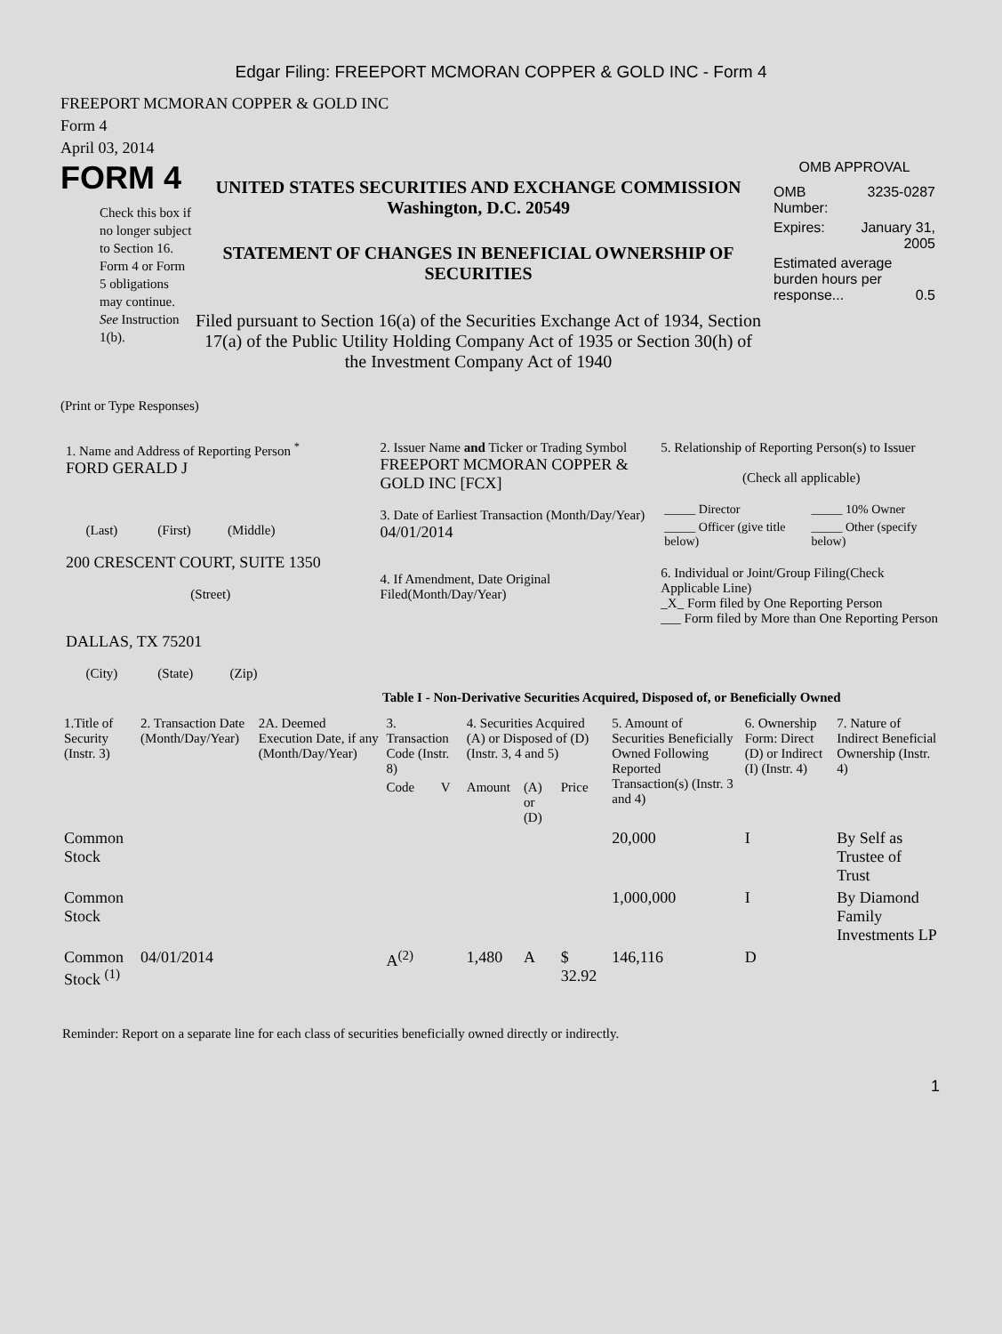Edgar Filing: FREEPORT MCMORAN COPPER & GOLD INC - Form 4
FREEPORT MCMORAN COPPER & GOLD INC
Form 4
April 03, 2014
FORM 4
Check this box if no longer subject to Section 16. Form 4 or Form 5 obligations may continue. See Instruction 1(b).
UNITED STATES SECURITIES AND EXCHANGE COMMISSION
Washington, D.C. 20549
STATEMENT OF CHANGES IN BENEFICIAL OWNERSHIP OF SECURITIES
Filed pursuant to Section 16(a) of the Securities Exchange Act of 1934, Section 17(a) of the Public Utility Holding Company Act of 1935 or Section 30(h) of the Investment Company Act of 1940
OMB APPROVAL
| OMB Number: | 3235-0287 |
| Expires: | January 31, 2005 |
| Estimated average burden hours per response... 0.5 | |
(Print or Type Responses)
1. Name and Address of Reporting Person <sup>*</sup>
FORD GERALD J
(Last) (First) (Middle)
200 CRESCENT COURT, SUITE 1350
(Street)
DALLAS, TX 75201
(City) (State) (Zip)
2. Issuer Name and Ticker or Trading Symbol
FREEPORT MCMORAN COPPER & GOLD INC [FCX]
3. Date of Earliest Transaction (Month/Day/Year)
04/01/2014
4. If Amendment, Date Original Filed(Month/Day/Year)
5. Relationship of Reporting Person(s) to Issuer
(Check all applicable)
| _____ Director | _____ 10% Owner |
| _____ Officer (give title below) | _____ Other (specify below) |
6. Individual or Joint/Group Filing(Check Applicable Line)
_X_ Form filed by One Reporting Person
___ Form filed by More than One Reporting Person
Table I - Non-Derivative Securities Acquired, Disposed of, or Beneficially Owned
| 1.Title of Security (Instr. 3) | 2. Transaction Date (Month/Day/Year) | 2A. Deemed Execution Date, if any (Month/Day/Year) | 3. Transaction Code (Instr. 8) | | 4. Securities Acquired (A) or Disposed of (D) (Instr. 3, 4 and 5) | | | 5. Amount of Securities Beneficially Owned Following Reported Transaction(s) (Instr. 3 and 4) | 6. Ownership Form: Direct (D) or Indirect (I) (Instr. 4) | 7. Nature of Indirect Beneficial Ownership (Instr. 4) |
| --- | --- | --- | --- | --- | --- | --- | --- | --- | --- | --- |
| | | | Code | V | Amount | (A) or (D) | Price | | | |
| Common Stock | | | | | | | | 20,000 | I | By Self as Trustee of Trust |
| Common Stock | | | | | | | | 1,000,000 | I | By Diamond Family Investments LP |
| Common Stock <sup>(1)</sup> | 04/01/2014 | | A<sup>(2)</sup> | | 1,480 | A | $ 32.92 | 146,116 | D | |
Reminder: Report on a separate line for each class of securities beneficially owned directly or indirectly.
1